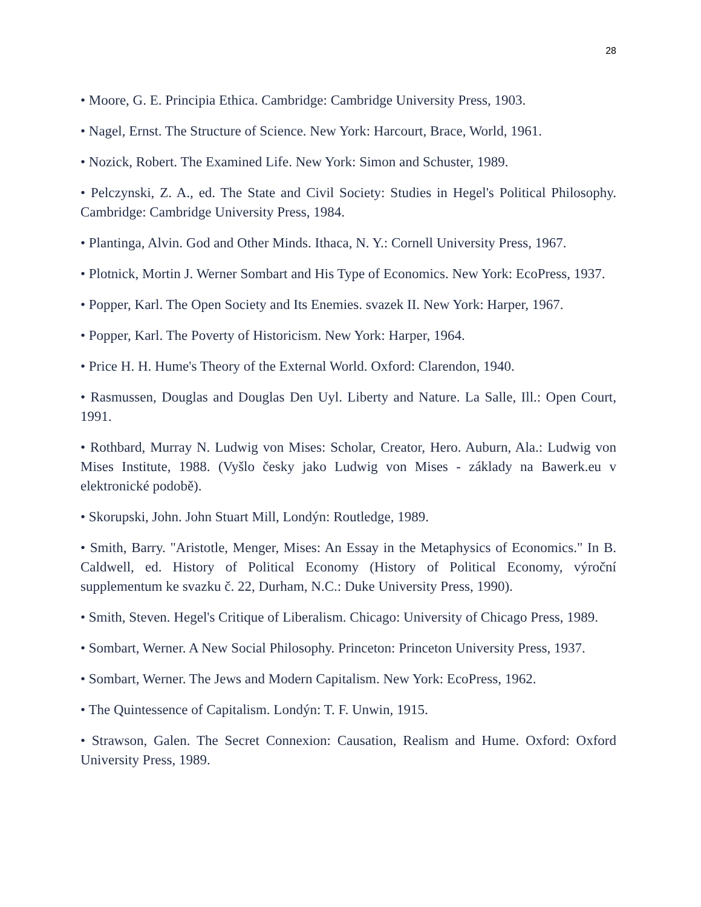28
• Moore, G. E. Principia Ethica. Cambridge: Cambridge University Press, 1903.
• Nagel, Ernst. The Structure of Science. New York: Harcourt, Brace, World, 1961.
• Nozick, Robert. The Examined Life. New York: Simon and Schuster, 1989.
• Pelczynski, Z. A., ed. The State and Civil Society: Studies in Hegel's Political Philosophy. Cambridge: Cambridge University Press, 1984.
• Plantinga, Alvin. God and Other Minds. Ithaca, N. Y.: Cornell University Press, 1967.
• Plotnick, Mortin J. Werner Sombart and His Type of Economics. New York: EcoPress, 1937.
• Popper, Karl. The Open Society and Its Enemies. svazek II. New York: Harper, 1967.
• Popper, Karl. The Poverty of Historicism. New York: Harper, 1964.
• Price H. H. Hume's Theory of the External World. Oxford: Clarendon, 1940.
• Rasmussen, Douglas and Douglas Den Uyl. Liberty and Nature. La Salle, Ill.: Open Court, 1991.
• Rothbard, Murray N. Ludwig von Mises: Scholar, Creator, Hero. Auburn, Ala.: Ludwig von Mises Institute, 1988. (Vyšlo česky jako Ludwig von Mises - základy na Bawerk.eu v elektronické podobě).
• Skorupski, John. John Stuart Mill, Londýn: Routledge, 1989.
• Smith, Barry. "Aristotle, Menger, Mises: An Essay in the Metaphysics of Economics." In B. Caldwell, ed. History of Political Economy (History of Political Economy, výroční supplementum ke svazku č. 22, Durham, N.C.: Duke University Press, 1990).
• Smith, Steven. Hegel's Critique of Liberalism. Chicago: University of Chicago Press, 1989.
• Sombart, Werner. A New Social Philosophy. Princeton: Princeton University Press, 1937.
• Sombart, Werner. The Jews and Modern Capitalism. New York: EcoPress, 1962.
• The Quintessence of Capitalism. Londýn: T. F. Unwin, 1915.
• Strawson, Galen. The Secret Connexion: Causation, Realism and Hume. Oxford: Oxford University Press, 1989.